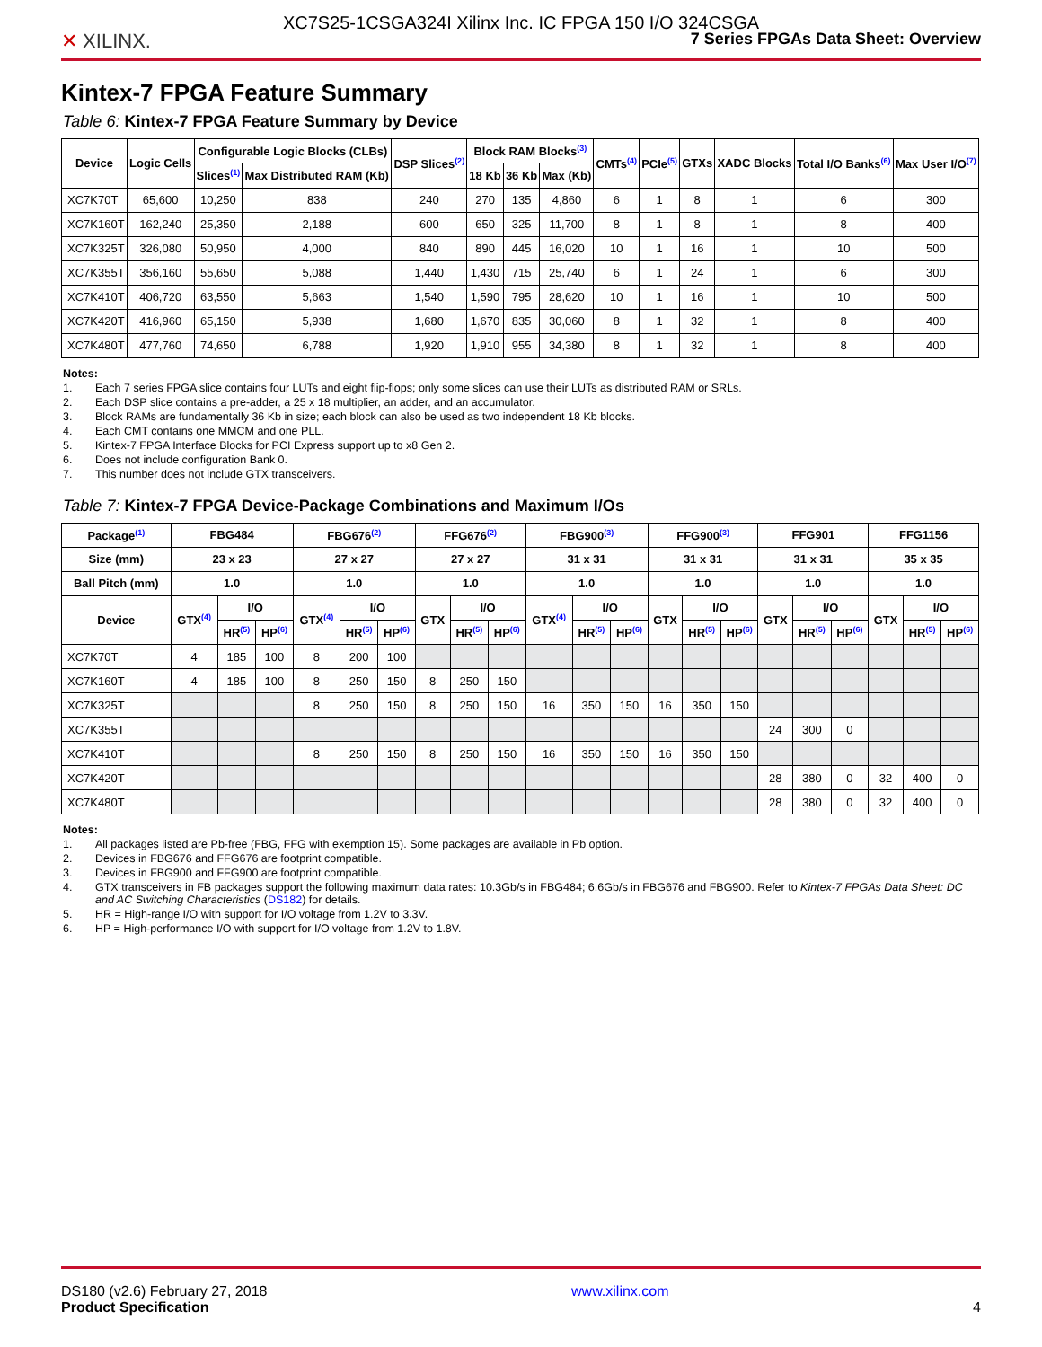XC7S25-1CSGA324I Xilinx Inc. IC FPGA 150 I/O 324CSGA
✕ XILINX.
7 Series FPGAs Data Sheet: Overview
Kintex-7 FPGA Feature Summary
Table 6: Kintex-7 FPGA Feature Summary by Device
| Device | Logic Cells | Configurable Logic Blocks (CLBs) | | DSP Slices<sup>(2)</sup> | Block RAM Blocks<sup>(3)</sup> | | | CMTs<sup>(4)</sup> | PCIe<sup>(5)</sup> | GTXs | XADC Blocks | Total I/O Banks<sup>(6)</sup> | Max User I/O<sup>(7)</sup> |
| --- | --- | --- | --- | --- | --- | --- | --- | --- | --- | --- | --- | --- | --- |
| | | Slices<sup>(1)</sup> | Max Distributed RAM (Kb) | | 18 Kb | 36 Kb | Max (Kb) | | | | | | |
| XC7K70T | 65,600 | 10,250 | 838 | 240 | 270 | 135 | 4,860 | 6 | 1 | 8 | 1 | 6 | 300 |
| XC7K160T | 162,240 | 25,350 | 2,188 | 600 | 650 | 325 | 11,700 | 8 | 1 | 8 | 1 | 8 | 400 |
| XC7K325T | 326,080 | 50,950 | 4,000 | 840 | 890 | 445 | 16,020 | 10 | 1 | 16 | 1 | 10 | 500 |
| XC7K355T | 356,160 | 55,650 | 5,088 | 1,440 | 1,430 | 715 | 25,740 | 6 | 1 | 24 | 1 | 6 | 300 |
| XC7K410T | 406,720 | 63,550 | 5,663 | 1,540 | 1,590 | 795 | 28,620 | 10 | 1 | 16 | 1 | 10 | 500 |
| XC7K420T | 416,960 | 65,150 | 5,938 | 1,680 | 1,670 | 835 | 30,060 | 8 | 1 | 32 | 1 | 8 | 400 |
| XC7K480T | 477,760 | 74,650 | 6,788 | 1,920 | 1,910 | 955 | 34,380 | 8 | 1 | 32 | 1 | 8 | 400 |
Notes:
1. Each 7 series FPGA slice contains four LUTs and eight flip-flops; only some slices can use their LUTs as distributed RAM or SRLs.
2. Each DSP slice contains a pre-adder, a 25 x 18 multiplier, an adder, and an accumulator.
3. Block RAMs are fundamentally 36 Kb in size; each block can also be used as two independent 18 Kb blocks.
4. Each CMT contains one MMCM and one PLL.
5. Kintex-7 FPGA Interface Blocks for PCI Express support up to x8 Gen 2.
6. Does not include configuration Bank 0.
7. This number does not include GTX transceivers.
Table 7: Kintex-7 FPGA Device-Package Combinations and Maximum I/Os
| Package<sup>(1)</sup> | FBG484 | | | FBG676<sup>(2)</sup> | | | FFG676<sup>(2)</sup> | | | FBG900<sup>(3)</sup> | | | FFG900<sup>(3)</sup> | | | FFG901 | | | FFG1156 | | |
| --- | --- | --- | --- | --- | --- | --- | --- | --- | --- | --- | --- | --- | --- | --- | --- | --- | --- | --- | --- | --- | --- |
| Size (mm) | 23 x 23 | | | 27 x 27 | | | 27 x 27 | | | 31 x 31 | | | 31 x 31 | | | 31 x 31 | | | 35 x 35 | | |
| Ball Pitch (mm) | 1.0 | | | 1.0 | | | 1.0 | | | 1.0 | | | 1.0 | | | 1.0 | | | 1.0 | | |
| Device | GTX<sup>(4)</sup> | I/O | | GTX<sup>(4)</sup> | I/O | | GTX | I/O | | GTX<sup>(4)</sup> | I/O | | GTX | I/O | | GTX | I/O | | GTX | I/O | |
| | | HR<sup>(5)</sup> | HP<sup>(6)</sup> | | HR<sup>(5)</sup> | HP<sup>(6)</sup> | | HR<sup>(5)</sup> | HP<sup>(6)</sup> | | HR<sup>(5)</sup> | HP<sup>(6)</sup> | | HR<sup>(5)</sup> | HP<sup>(6)</sup> | | HR<sup>(5)</sup> | HP<sup>(6)</sup> | | HR<sup>(5)</sup> | HP<sup>(6)</sup> |
| XC7K70T | 4 | 185 | 100 | 8 | 200 | 100 | | | | | | | | | | | | | | | |
| XC7K160T | 4 | 185 | 100 | 8 | 250 | 150 | 8 | 250 | 150 | | | | | | | | | | | | |
| XC7K325T | | | | 8 | 250 | 150 | 8 | 250 | 150 | 16 | 350 | 150 | 16 | 350 | 150 | | | | | | |
| XC7K355T | | | | | | | | | | | | | | | | 24 | 300 | 0 | | | |
| XC7K410T | | | | 8 | 250 | 150 | 8 | 250 | 150 | 16 | 350 | 150 | 16 | 350 | 150 | | | | | | |
| XC7K420T | | | | | | | | | | | | | | | | 28 | 380 | 0 | 32 | 400 | 0 |
| XC7K480T | | | | | | | | | | | | | | | | 28 | 380 | 0 | 32 | 400 | 0 |
Notes:
1. All packages listed are Pb-free (FBG, FFG with exemption 15). Some packages are available in Pb option.
2. Devices in FBG676 and FFG676 are footprint compatible.
3. Devices in FBG900 and FFG900 are footprint compatible.
4. GTX transceivers in FB packages support the following maximum data rates: 10.3Gb/s in FBG484; 6.6Gb/s in FBG676 and FBG900. Refer to Kintex-7 FPGAs Data Sheet: DC and AC Switching Characteristics (DS182) for details.
5. HR = High-range I/O with support for I/O voltage from 1.2V to 3.3V.
6. HP = High-performance I/O with support for I/O voltage from 1.2V to 1.8V.
DS180 (v2.6) February 27, 2018
Product Specification
www.xilinx.com
4